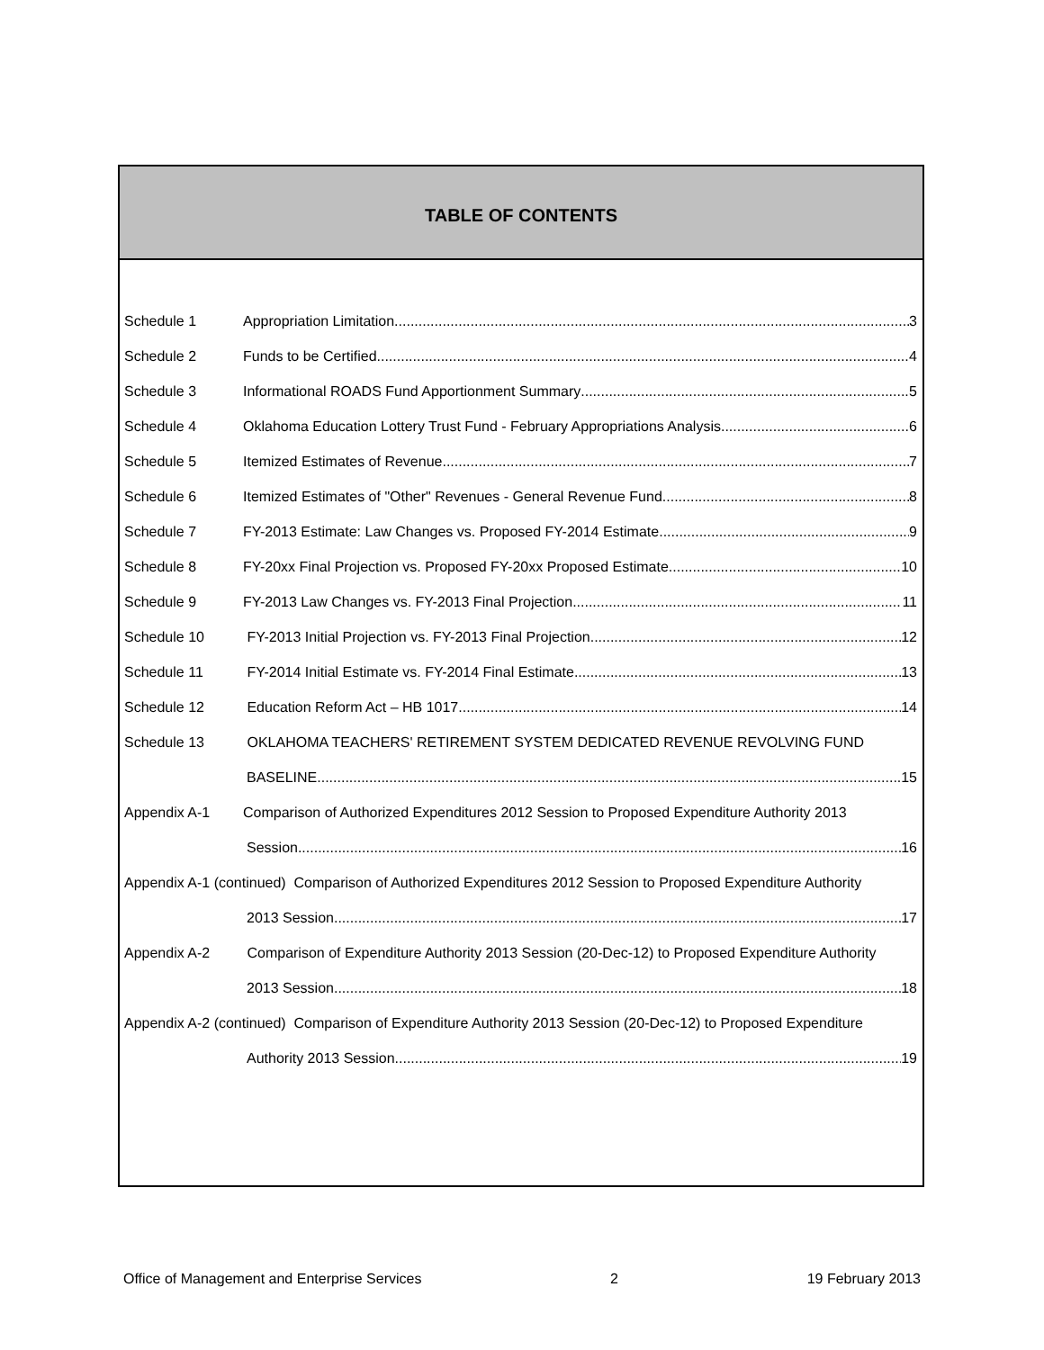TABLE OF CONTENTS
Schedule 1 Appropriation Limitation 3
Schedule 2 Funds to be Certified 4
Schedule 3 Informational ROADS Fund Apportionment Summary 5
Schedule 4 Oklahoma Education Lottery Trust Fund - February Appropriations Analysis 6
Schedule 5 Itemized Estimates of Revenue 7
Schedule 6 Itemized Estimates of "Other" Revenues - General Revenue Fund 8
Schedule 7 FY-2013 Estimate: Law Changes vs. Proposed FY-2014 Estimate 9
Schedule 8 FY-20xx Final Projection vs. Proposed FY-20xx Proposed Estimate 10
Schedule 9 FY-2013 Law Changes vs. FY-2013 Final Projection 11
Schedule 10 FY-2013 Initial Projection vs. FY-2013 Final Projection 12
Schedule 11 FY-2014 Initial Estimate vs. FY-2014 Final Estimate 13
Schedule 12 Education Reform Act – HB 1017 14
Schedule 13 OKLAHOMA TEACHERS' RETIREMENT SYSTEM DEDICATED REVENUE REVOLVING FUND
BASELINE 15
Appendix A-1 Comparison of Authorized Expenditures 2012 Session to Proposed Expenditure Authority 2013
Session 16
Appendix A-1 (continued) Comparison of Authorized Expenditures 2012 Session to Proposed Expenditure Authority
2013 Session 17
Appendix A-2 Comparison of Expenditure Authority 2013 Session (20-Dec-12) to Proposed Expenditure Authority
2013 Session 18
Appendix A-2 (continued) Comparison of Expenditure Authority 2013 Session (20-Dec-12) to Proposed Expenditure
Authority 2013 Session 19
Office of Management and Enterprise Services 2 19 February 2013